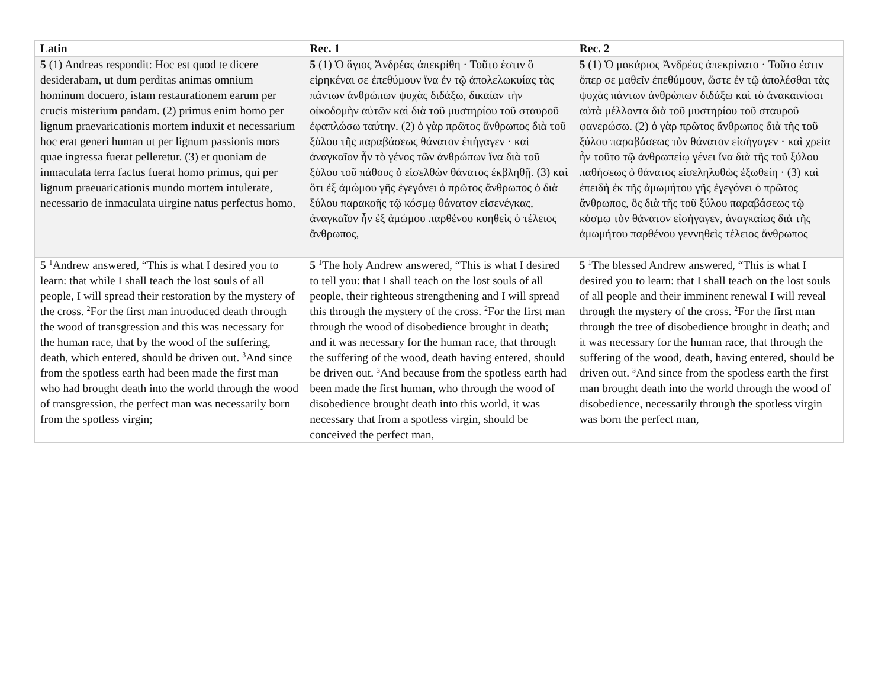| Latin | Rec. 1 | Rec. 2 |
| --- | --- | --- |
| 5 (1) Andreas respondit: Hoc est quod te dicere desiderabam, ut dum perditas animas omnium hominum docuero, istam restaurationem earum per crucis misterium pandam. (2) primus enim homo per lignum praevaricationis mortem induxit et necessarium hoc erat generi human ut per lignum passionis mors quae ingressa fuerat pelleretur. (3) et quoniam de inmaculata terra factus fuerat homo primus, qui per lignum praeuaricationis mundo mortem intulerate, necessario de inmaculata uirgine natus perfectus homo, | 5 (1) Ὁ ἅγιος Ἀνδρέας ἀπεκρίθη · Τοῦτο ἐστιν ὃ εἰρηκέναι σε ἐπεθύμουν ἵνα ἐν τῷ ἀπολελωκυίας τὰς πάντων ἀνθρώπων ψυχὰς διδάξω, δικαίαν τὴν οἰκοδομὴν αὐτῶν καὶ διὰ τοῦ μυστηρίου τοῦ σταυροῦ ἐφαπλώσω ταύτην. (2) ὁ γὰρ πρῶτος ἄνθρωπος διὰ τοῦ ξύλου τῆς παραβάσεως θάνατον ἐπήγαγεν · καὶ ἀναγκαῖον ἦν τὸ γένος τῶν ἀνθρώπων ἵνα διὰ τοῦ ξύλου τοῦ πάθους ὁ εἰσελθὼν θάνατος ἐκβληθῇ. (3) καὶ ὅτι ἐξ ἀμώμου γῆς ἐγεγόνει ὁ πρῶτος ἄνθρωπος ὁ διὰ ξύλου παρακοῆς τῷ κόσμῳ θάνατον εἰσενέγκας, ἀναγκαῖον ἦν ἐξ ἀμώμου παρθένου κυηθεὶς ὁ τέλειος ἄνθρωπος, | 5 (1) Ὁ μακάριος Ἀνδρέας ἀπεκρίνατο · Τοῦτο ἐστιν ὅπερ σε μαθεῖν ἐπεθύμουν, ὥστε ἐν τῷ ἀπολέσθαι τὰς ψυχὰς πάντων ἀνθρώπων διδάξω καὶ τὸ ἀνακαινίσαι αὐτὰ μέλλοντα διὰ τοῦ μυστηρίου τοῦ σταυροῦ φανερώσω. (2) ὁ γὰρ πρῶτος ἄνθρωπος διὰ τῆς τοῦ ξύλου παραβάσεως τὸν θάνατον εἰσήγαγεν · καὶ χρεία ἦν τοῦτο τῷ ἀνθρωπείῳ γένει ἵνα διὰ τῆς τοῦ ξύλου παθήσεως ὁ θάνατος εἰσεληλυθὼς ἐξωθείη · (3) καὶ ἐπειδὴ ἐκ τῆς ἀμωμήτου γῆς ἐγεγόνει ὁ πρῶτος ἄνθρωπος, ὃς διὰ τῆς τοῦ ξύλου παραβάσεως τῷ κόσμῳ τὸν θάνατον εἰσήγαγεν, ἀναγκαίως διὰ τῆς ἀμωμήτου παρθένου γεννηθεὶς τέλειος ἄνθρωπος |
| 5 <sup>1</sup>Andrew answered, “This is what I desired you to learn: that while I shall teach the lost souls of all people, I will spread their restoration by the mystery of the cross. <sup>2</sup>For the first man introduced death through the wood of transgression and this was necessary for the human race, that by the wood of the suffering, death, which entered, should be driven out. <sup>3</sup>And since from the spotless earth had been made the first man who had brought death into the world through the wood of transgression, the perfect man was necessarily born from the spotless virgin; | 5 <sup>1</sup>The holy Andrew answered, “This is what I desired to tell you: that I shall teach on the lost souls of all people, their righteous strengthening and I will spread this through the mystery of the cross. <sup>2</sup>For the first man through the wood of disobedience brought in death; and it was necessary for the human race, that through the suffering of the wood, death having entered, should be driven out. <sup>3</sup>And because from the spotless earth had been made the first human, who through the wood of disobedience brought death into this world, it was necessary that from a spotless virgin, should be conceived the perfect man, | 5 <sup>1</sup>The blessed Andrew answered, “This is what I desired you to learn: that I shall teach on the lost souls of all people and their imminent renewal I will reveal through the mystery of the cross. <sup>2</sup>For the first man through the tree of disobedience brought in death; and it was necessary for the human race, that through the suffering of the wood, death, having entered, should be driven out. <sup>3</sup>And since from the spotless earth the first man brought death into the world through the wood of disobedience, necessarily through the spotless virgin was born the perfect man, |